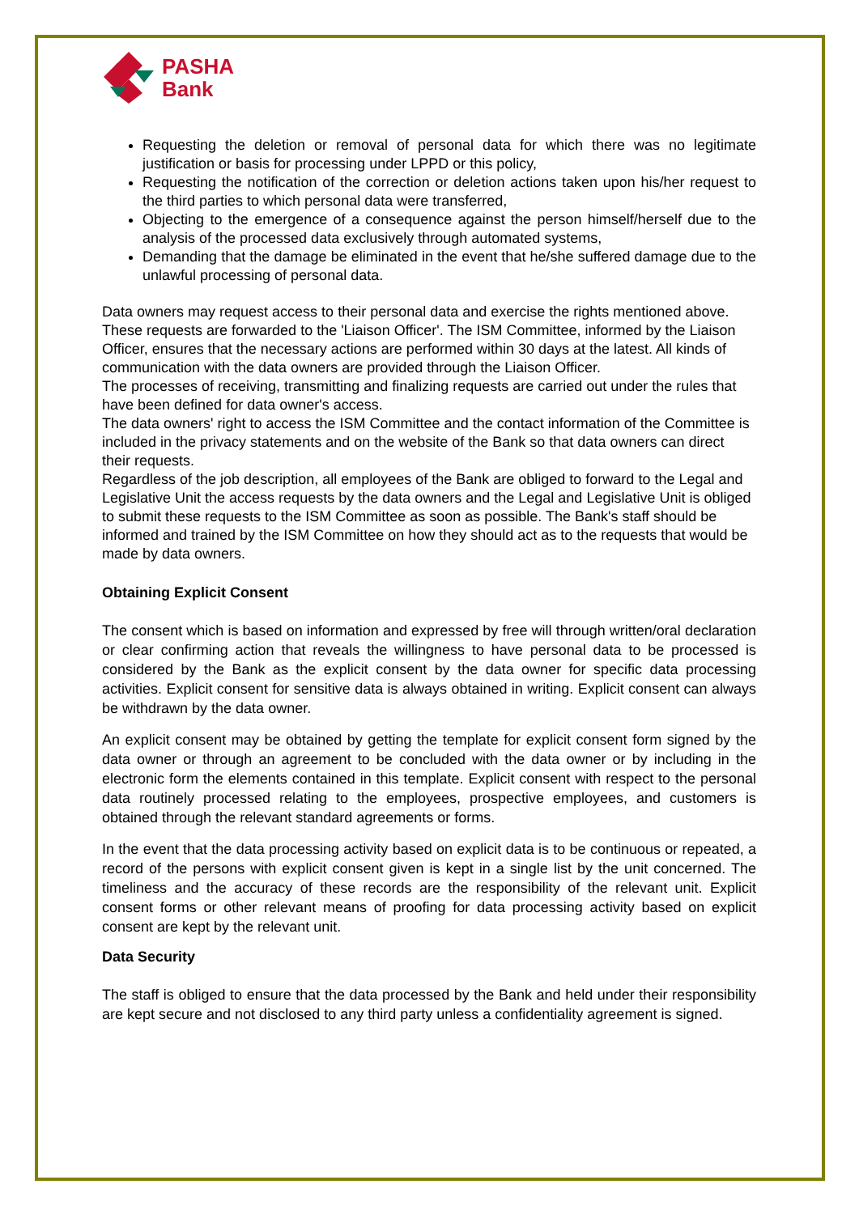PASHA
Bank
Requesting the deletion or removal of personal data for which there was no legitimate justification or basis for processing under LPPD or this policy,
Requesting the notification of the correction or deletion actions taken upon his/her request to the third parties to which personal data were transferred,
Objecting to the emergence of a consequence against the person himself/herself due to the analysis of the processed data exclusively through automated systems,
Demanding that the damage be eliminated in the event that he/she suffered damage due to the unlawful processing of personal data.
Data owners may request access to their personal data and exercise the rights mentioned above. These requests are forwarded to the 'Liaison Officer'. The ISM Committee, informed by the Liaison Officer, ensures that the necessary actions are performed within 30 days at the latest. All kinds of communication with the data owners are provided through the Liaison Officer.
The processes of receiving, transmitting and finalizing requests are carried out under the rules that have been defined for data owner's access.
The data owners' right to access the ISM Committee and the contact information of the Committee is included in the privacy statements and on the website of the Bank so that data owners can direct their requests.
Regardless of the job description, all employees of the Bank are obliged to forward to the Legal and Legislative Unit the access requests by the data owners and the Legal and Legislative Unit is obliged to submit these requests to the ISM Committee as soon as possible. The Bank's staff should be informed and trained by the ISM Committee on how they should act as to the requests that would be made by data owners.
Obtaining Explicit Consent
The consent which is based on information and expressed by free will through written/oral declaration or clear confirming action that reveals the willingness to have personal data to be processed is considered by the Bank as the explicit consent by the data owner for specific data processing activities. Explicit consent for sensitive data is always obtained in writing. Explicit consent can always be withdrawn by the data owner.
An explicit consent may be obtained by getting the template for explicit consent form signed by the data owner or through an agreement to be concluded with the data owner or by including in the electronic form the elements contained in this template. Explicit consent with respect to the personal data routinely processed relating to the employees, prospective employees, and customers is obtained through the relevant standard agreements or forms.
In the event that the data processing activity based on explicit data is to be continuous or repeated, a record of the persons with explicit consent given is kept in a single list by the unit concerned. The timeliness and the accuracy of these records are the responsibility of the relevant unit. Explicit consent forms or other relevant means of proofing for data processing activity based on explicit consent are kept by the relevant unit.
Data Security
The staff is obliged to ensure that the data processed by the Bank and held under their responsibility are kept secure and not disclosed to any third party unless a confidentiality agreement is signed.